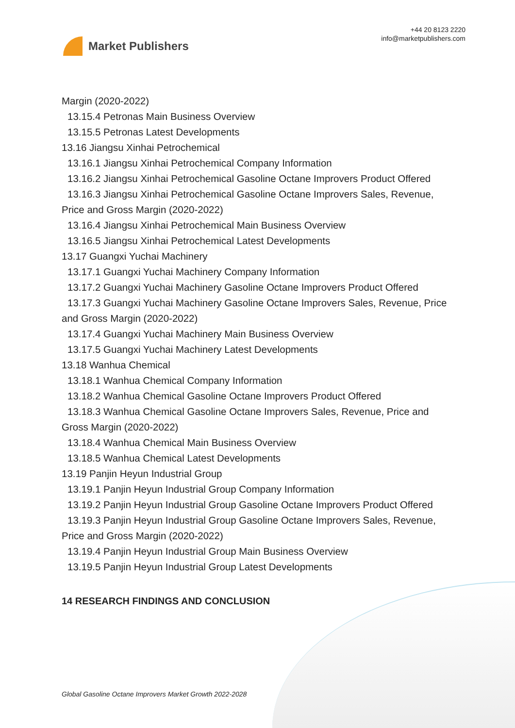Market Publishers
+44 20 8123 2220
info@marketpublishers.com
Margin (2020-2022)
13.15.4 Petronas Main Business Overview
13.15.5 Petronas Latest Developments
13.16 Jiangsu Xinhai Petrochemical
13.16.1 Jiangsu Xinhai Petrochemical Company Information
13.16.2 Jiangsu Xinhai Petrochemical Gasoline Octane Improvers Product Offered
13.16.3 Jiangsu Xinhai Petrochemical Gasoline Octane Improvers Sales, Revenue,
Price and Gross Margin (2020-2022)
13.16.4 Jiangsu Xinhai Petrochemical Main Business Overview
13.16.5 Jiangsu Xinhai Petrochemical Latest Developments
13.17 Guangxi Yuchai Machinery
13.17.1 Guangxi Yuchai Machinery Company Information
13.17.2 Guangxi Yuchai Machinery Gasoline Octane Improvers Product Offered
13.17.3 Guangxi Yuchai Machinery Gasoline Octane Improvers Sales, Revenue, Price
and Gross Margin (2020-2022)
13.17.4 Guangxi Yuchai Machinery Main Business Overview
13.17.5 Guangxi Yuchai Machinery Latest Developments
13.18 Wanhua Chemical
13.18.1 Wanhua Chemical Company Information
13.18.2 Wanhua Chemical Gasoline Octane Improvers Product Offered
13.18.3 Wanhua Chemical Gasoline Octane Improvers Sales, Revenue, Price and
Gross Margin (2020-2022)
13.18.4 Wanhua Chemical Main Business Overview
13.18.5 Wanhua Chemical Latest Developments
13.19 Panjin Heyun Industrial Group
13.19.1 Panjin Heyun Industrial Group Company Information
13.19.2 Panjin Heyun Industrial Group Gasoline Octane Improvers Product Offered
13.19.3 Panjin Heyun Industrial Group Gasoline Octane Improvers Sales, Revenue,
Price and Gross Margin (2020-2022)
13.19.4 Panjin Heyun Industrial Group Main Business Overview
13.19.5 Panjin Heyun Industrial Group Latest Developments
14 RESEARCH FINDINGS AND CONCLUSION
Global Gasoline Octane Improvers Market Growth 2022-2028